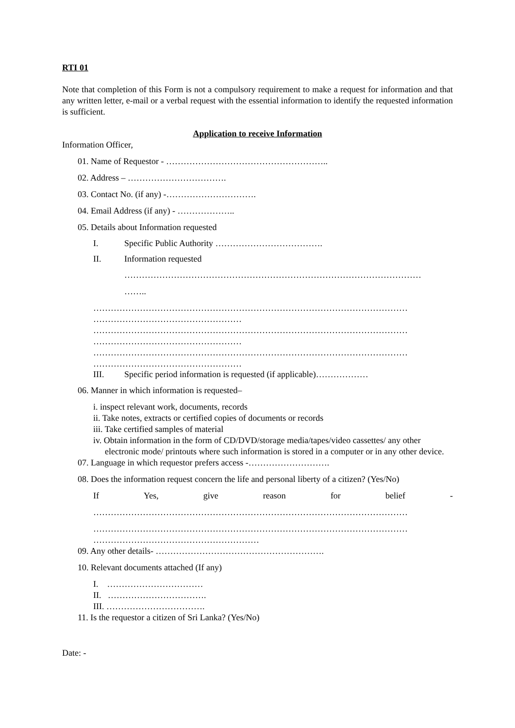RTI 01
Note that completion of this Form is not a compulsory requirement to make a request for information and that any written letter, e-mail or a verbal request with the essential information to identify the requested information is sufficient.
Application to receive Information
Information Officer,
01. Name of Requestor - ………………………………………………..
02. Address – …………………………….
03. Contact No. (if any) -………………………….
04. Email Address (if any) - ………………..
05. Details about Information requested
I. Specific Public Authority ……………………………….
II. Information requested
…………………………………………………………………………………………
……..
………………………………………………………………………………………………
……………………………………………
………………………………………………………………………………………………
……………………………………………
………………………………………………………………………………………………
……………………………………………
III. Specific period information is requested (if applicable)………………
06. Manner in which information is requested–
i. inspect relevant work, documents, records
ii. Take notes, extracts or certified copies of documents or records
iii. Take certified samples of material
iv. Obtain information in the form of CD/DVD/storage media/tapes/video cassettes/ any other electronic mode/ printouts where such information is stored in a computer or in any other device.
07. Language in which requestor prefers access -……………………….
08. Does the information request concern the life and personal liberty of a citizen? (Yes/No)
If Yes, give reason for belief -
………………………………………………………………………………………………
………………………………………………………………………………………………
…………………………………………………
09. Any other details- ………………………………………………….
10. Relevant documents attached (If any)
I. ……………………………
II. …………………………….
III. …………………………….
11. Is the requestor a citizen of Sri Lanka? (Yes/No)
Date: -